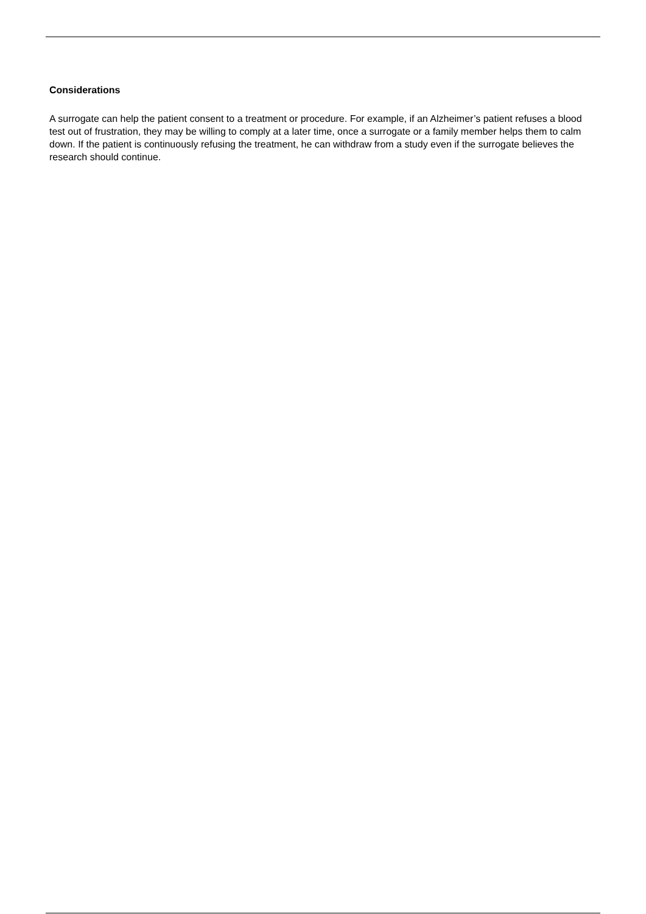Considerations
A surrogate can help the patient consent to a treatment or procedure. For example, if an Alzheimer’s patient refuses a blood test out of frustration, they may be willing to comply at a later time, once a surrogate or a family member helps them to calm down. If the patient is continuously refusing the treatment, he can withdraw from a study even if the surrogate believes the research should continue.